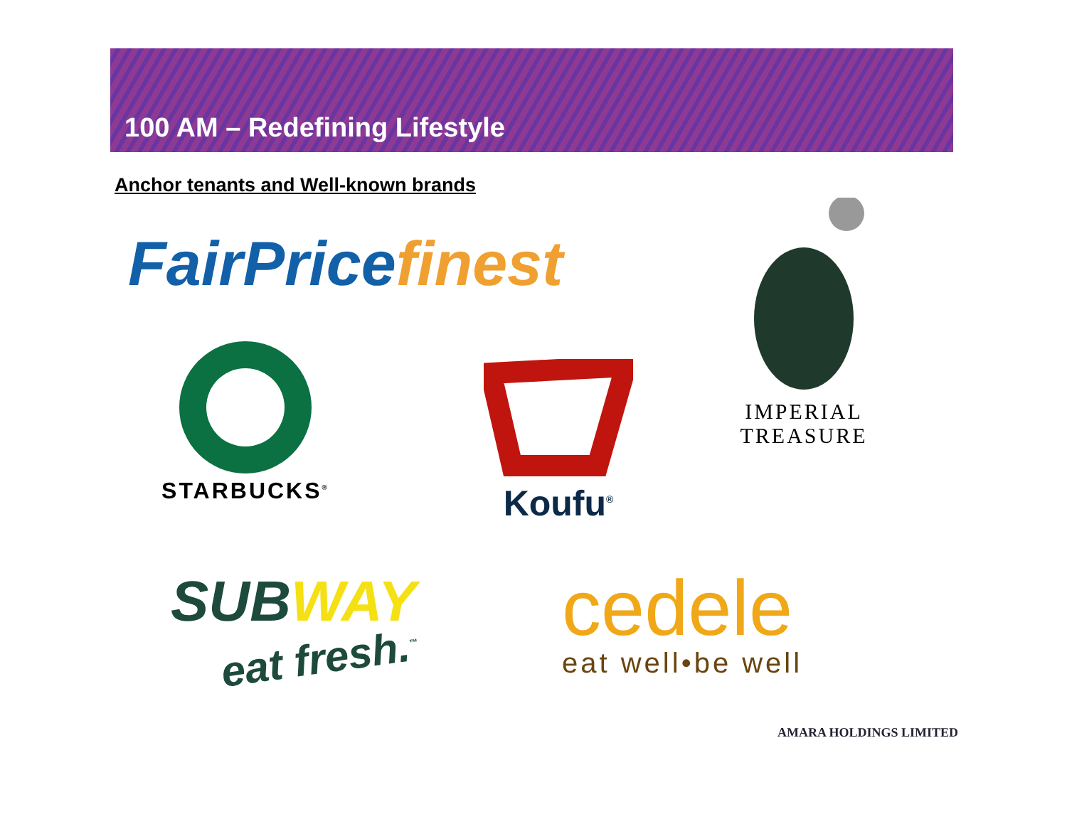100 AM – Redefining Lifestyle
Anchor tenants and Well-known brands
FairPrice finest
IMPERIAL TREASURE
STARBUCKS<sup>®</sup>
Koufu<sup>®</sup>
SUBWAY
eat fresh.<sup>™</sup>
cedele
eat well•be well
AMARA HOLDINGS LIMITED